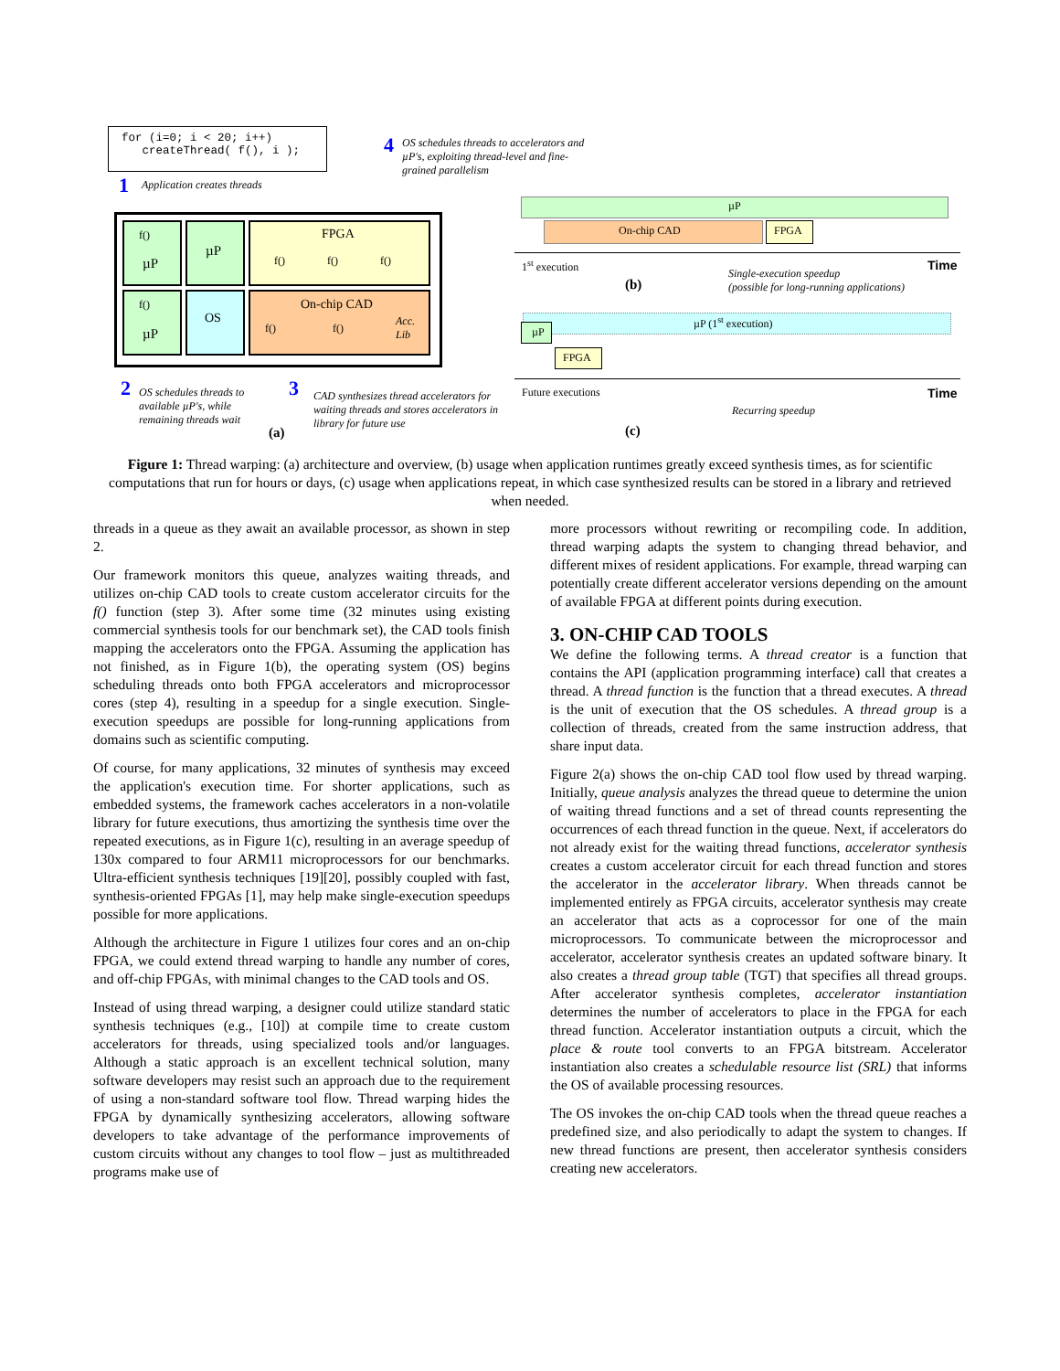for (i=0; i < 20; i++) createThread( f(), i );
1 Application creates threads
4
OS schedules threads to accelerators and µP's, exploiting thread-level and fine-grained parallelism
f()
µP
µP
FPGA
f() f() f()
f()
µP
OS
On-chip CAD
f() f()
Acc.
Lib
2
OS schedules threads to available µP's, while remaining threads wait
3
CAD synthesizes thread accelerators for waiting threads and stores accelerators in library for future use
(a)
µP
On-chip CAD FPGA
1<sup>st</sup> execution Time
Single-execution speedup
(possible for long-running applications)
(b)
µP (1<sup>st</sup> execution)
µP
FPGA
Future executions Time
Recurring speedup
(c)
Figure 1: Thread warping: (a) architecture and overview, (b) usage when application runtimes greatly exceed synthesis times, as for scientific computations that run for hours or days, (c) usage when applications repeat, in which case synthesized results can be stored in a library and retrieved when needed.
threads in a queue as they await an available processor, as shown in step 2.
Our framework monitors this queue, analyzes waiting threads, and utilizes on-chip CAD tools to create custom accelerator circuits for the f() function (step 3). After some time (32 minutes using existing commercial synthesis tools for our benchmark set), the CAD tools finish mapping the accelerators onto the FPGA. Assuming the application has not finished, as in Figure 1(b), the operating system (OS) begins scheduling threads onto both FPGA accelerators and microprocessor cores (step 4), resulting in a speedup for a single execution. Single-execution speedups are possible for long-running applications from domains such as scientific computing.
Of course, for many applications, 32 minutes of synthesis may exceed the application's execution time. For shorter applications, such as embedded systems, the framework caches accelerators in a non-volatile library for future executions, thus amortizing the synthesis time over the repeated executions, as in Figure 1(c), resulting in an average speedup of 130x compared to four ARM11 microprocessors for our benchmarks. Ultra-efficient synthesis techniques [19][20], possibly coupled with fast, synthesis-oriented FPGAs [1], may help make single-execution speedups possible for more applications.
Although the architecture in Figure 1 utilizes four cores and an on-chip FPGA, we could extend thread warping to handle any number of cores, and off-chip FPGAs, with minimal changes to the CAD tools and OS.
Instead of using thread warping, a designer could utilize standard static synthesis techniques (e.g., [10]) at compile time to create custom accelerators for threads, using specialized tools and/or languages. Although a static approach is an excellent technical solution, many software developers may resist such an approach due to the requirement of using a non-standard software tool flow. Thread warping hides the FPGA by dynamically synthesizing accelerators, allowing software developers to take advantage of the performance improvements of custom circuits without any changes to tool flow – just as multithreaded programs make use of
more processors without rewriting or recompiling code. In addition, thread warping adapts the system to changing thread behavior, and different mixes of resident applications. For example, thread warping can potentially create different accelerator versions depending on the amount of available FPGA at different points during execution.
3. ON-CHIP CAD TOOLS
We define the following terms. A thread creator is a function that contains the API (application programming interface) call that creates a thread. A thread function is the function that a thread executes. A thread is the unit of execution that the OS schedules. A thread group is a collection of threads, created from the same instruction address, that share input data.
Figure 2(a) shows the on-chip CAD tool flow used by thread warping. Initially, queue analysis analyzes the thread queue to determine the union of waiting thread functions and a set of thread counts representing the occurrences of each thread function in the queue. Next, if accelerators do not already exist for the waiting thread functions, accelerator synthesis creates a custom accelerator circuit for each thread function and stores the accelerator in the accelerator library. When threads cannot be implemented entirely as FPGA circuits, accelerator synthesis may create an accelerator that acts as a coprocessor for one of the main microprocessors. To communicate between the microprocessor and accelerator, accelerator synthesis creates an updated software binary. It also creates a thread group table (TGT) that specifies all thread groups. After accelerator synthesis completes, accelerator instantiation determines the number of accelerators to place in the FPGA for each thread function. Accelerator instantiation outputs a circuit, which the place & route tool converts to an FPGA bitstream. Accelerator instantiation also creates a schedulable resource list (SRL) that informs the OS of available processing resources.
The OS invokes the on-chip CAD tools when the thread queue reaches a predefined size, and also periodically to adapt the system to changes. If new thread functions are present, then accelerator synthesis considers creating new accelerators.